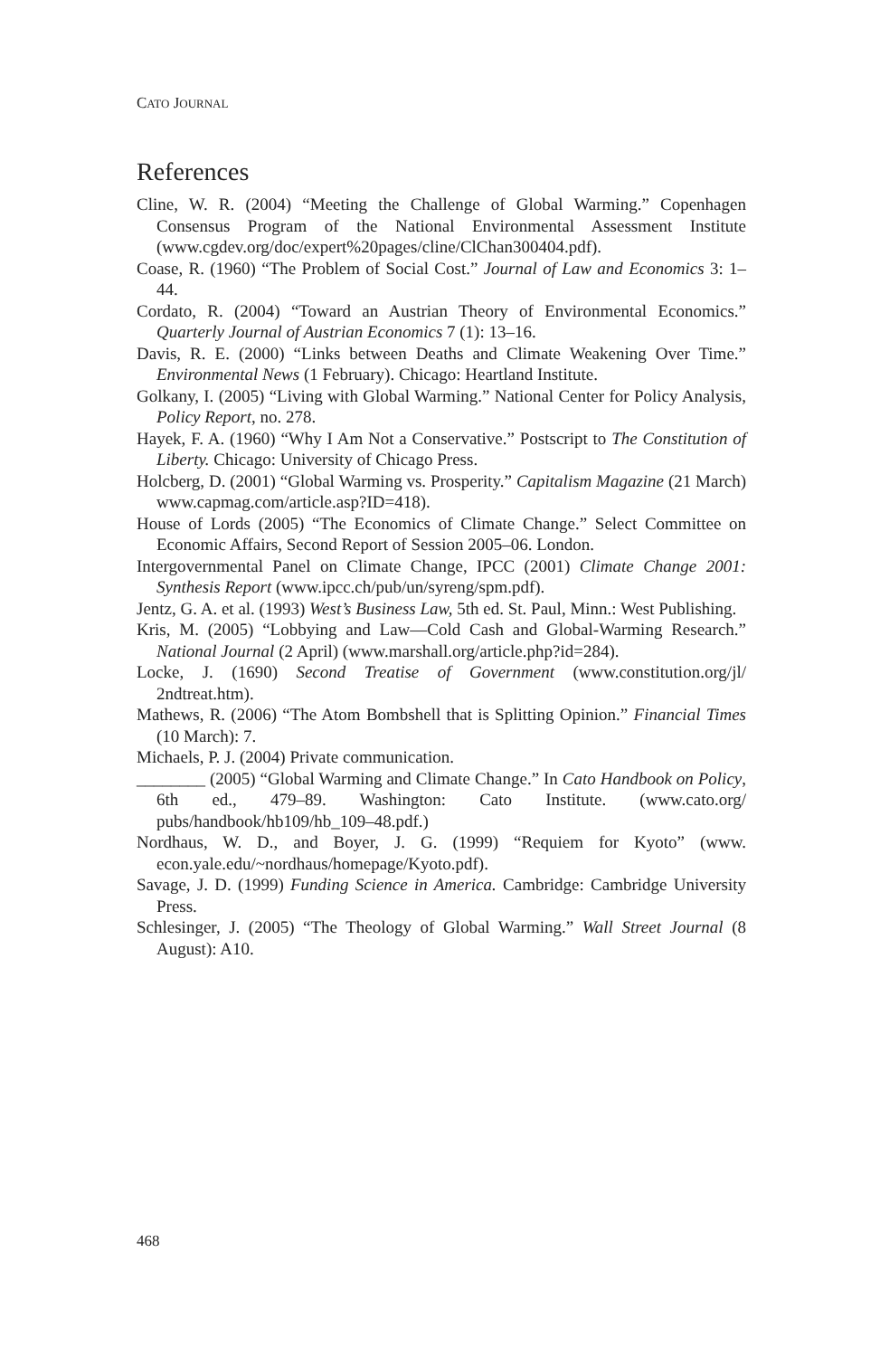CATO JOURNAL
References
Cline, W. R. (2004) “Meeting the Challenge of Global Warming.” Copenhagen Consensus Program of the National Environmental Assessment Institute (www.cgdev.org/doc/expert%20pages/cline/ClChan300404.pdf).
Coase, R. (1960) “The Problem of Social Cost.” Journal of Law and Economics 3: 1–44.
Cordato, R. (2004) “Toward an Austrian Theory of Environmental Economics.” Quarterly Journal of Austrian Economics 7 (1): 13–16.
Davis, R. E. (2000) “Links between Deaths and Climate Weakening Over Time.” Environmental News (1 February). Chicago: Heartland Institute.
Golkany, I. (2005) “Living with Global Warming.” National Center for Policy Analysis, Policy Report, no. 278.
Hayek, F. A. (1960) “Why I Am Not a Conservative.” Postscript to The Constitution of Liberty. Chicago: University of Chicago Press.
Holcberg, D. (2001) “Global Warming vs. Prosperity.” Capitalism Magazine (21 March) www.capmag.com/article.asp?ID=418).
House of Lords (2005) “The Economics of Climate Change.” Select Committee on Economic Affairs, Second Report of Session 2005–06. London.
Intergovernmental Panel on Climate Change, IPCC (2001) Climate Change 2001: Synthesis Report (www.ipcc.ch/pub/un/syreng/spm.pdf).
Jentz, G. A. et al. (1993) West’s Business Law, 5th ed. St. Paul, Minn.: West Publishing.
Kris, M. (2005) “Lobbying and Law—Cold Cash and Global-Warming Research.” National Journal (2 April) (www.marshall.org/article.php?id=284).
Locke, J. (1690) Second Treatise of Government (www.constitution.org/jl/ 2ndtreat.htm).
Mathews, R. (2006) “The Atom Bombshell that is Splitting Opinion.” Financial Times (10 March): 7.
Michaels, P. J. (2004) Private communication.
________ (2005) “Global Warming and Climate Change.” In Cato Handbook on Policy, 6th ed., 479–89. Washington: Cato Institute. (www.cato.org/ pubs/handbook/hb109/hb_109–48.pdf.)
Nordhaus, W. D., and Boyer, J. G. (1999) “Requiem for Kyoto” (www. econ.yale.edu/~nordhaus/homepage/Kyoto.pdf).
Savage, J. D. (1999) Funding Science in America. Cambridge: Cambridge University Press.
Schlesinger, J. (2005) “The Theology of Global Warming.” Wall Street Journal (8 August): A10.
468